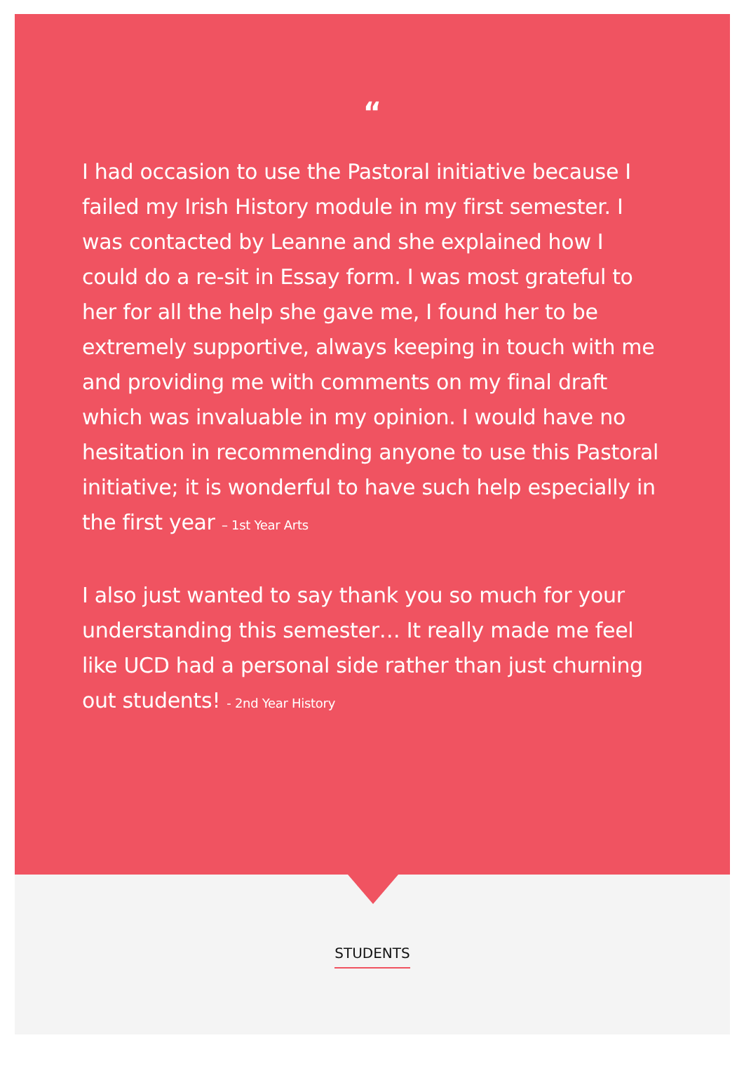“
I had occasion to use the Pastoral initiative because I failed my Irish History module in my first semester. I was contacted by Leanne and she explained how I could do a re-sit in Essay form. I was most grateful to her for all the help she gave me, I found her to be extremely supportive, always keeping in touch with me and providing me with comments on my final draft which was invaluable in my opinion. I would have no hesitation in recommending anyone to use this Pastoral initiative; it is wonderful to have such help especially in the first year – 1st Year Arts
I also just wanted to say thank you so much for your understanding this semester… It really made me feel like UCD had a personal side rather than just churning out students! - 2nd Year History
STUDENTS